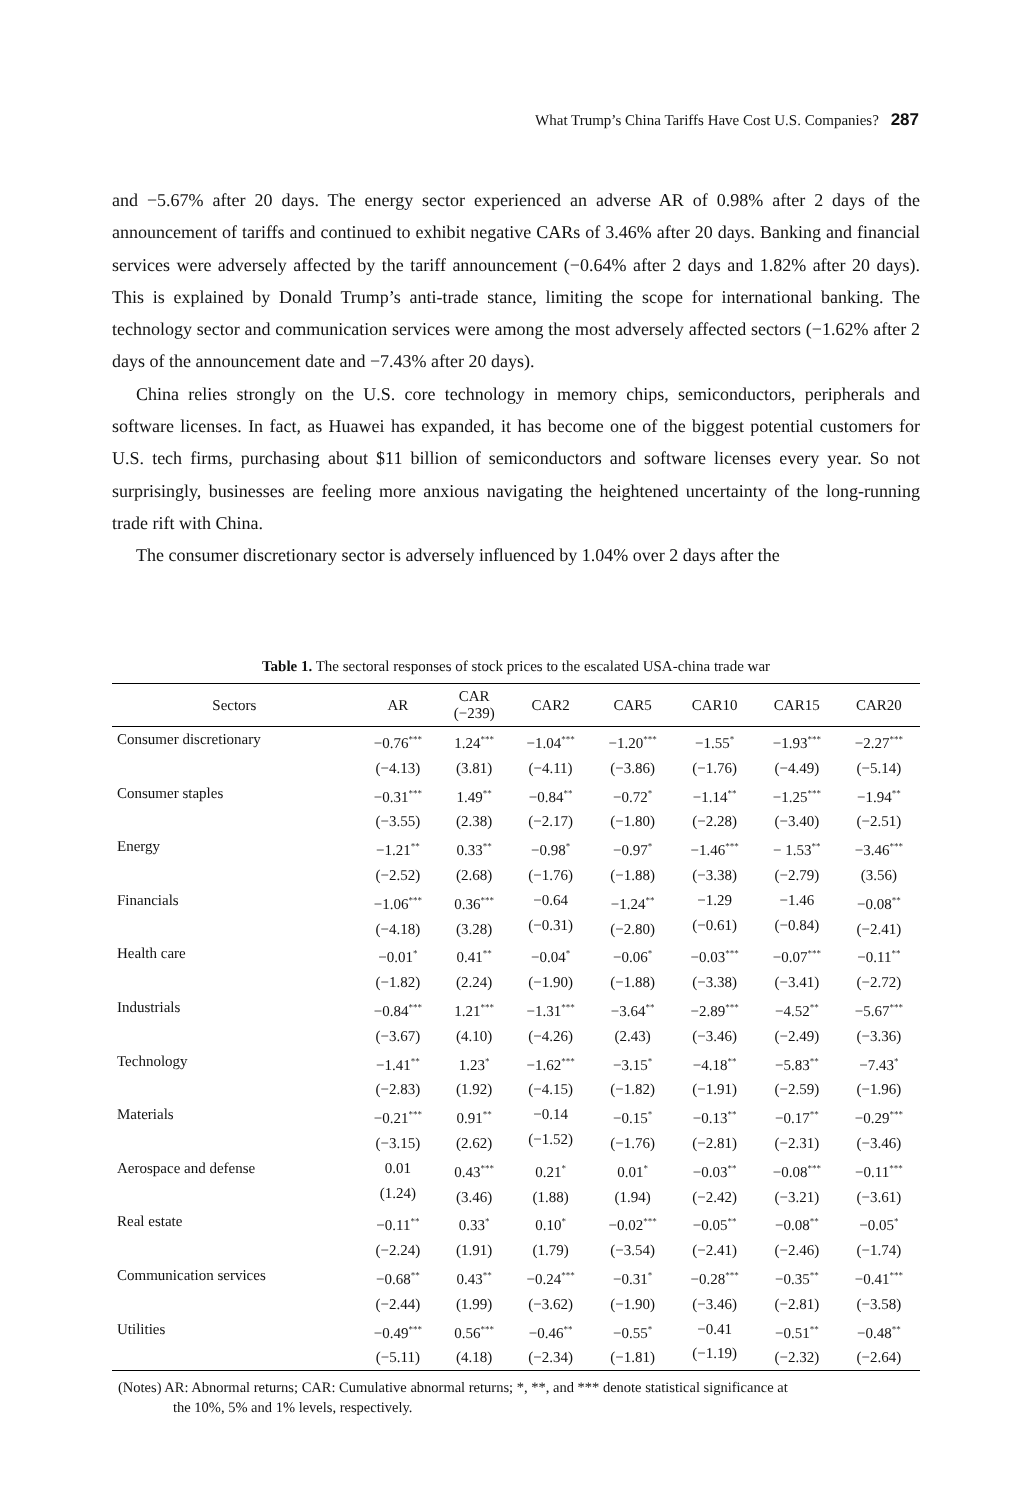What Trump’s China Tariffs Have Cost U.S. Companies? 287
and −5.67% after 20 days. The energy sector experienced an adverse AR of 0.98% after 2 days of the announcement of tariffs and continued to exhibit negative CARs of 3.46% after 20 days. Banking and financial services were adversely affected by the tariff announcement (−0.64% after 2 days and 1.82% after 20 days). This is explained by Donald Trump’s anti-trade stance, limiting the scope for international banking. The technology sector and communication services were among the most adversely affected sectors (−1.62% after 2 days of the announcement date and −7.43% after 20 days).
China relies strongly on the U.S. core technology in memory chips, semiconductors, peripherals and software licenses. In fact, as Huawei has expanded, it has become one of the biggest potential customers for U.S. tech firms, purchasing about $11 billion of semiconductors and software licenses every year. So not surprisingly, businesses are feeling more anxious navigating the heightened uncertainty of the long-running trade rift with China.
The consumer discretionary sector is adversely influenced by 1.04% over 2 days after the
Table 1. The sectoral responses of stock prices to the escalated USA-china trade war
| Sectors | AR | CAR (−239) | CAR2 | CAR5 | CAR10 | CAR15 | CAR20 |
| --- | --- | --- | --- | --- | --- | --- | --- |
| Consumer discretionary | −0.76<sup>***</sup> (−4.13) | 1.24<sup>***</sup> (3.81) | −1.04<sup>***</sup> (−4.11) | −1.20<sup>***</sup> (−3.86) | −1.55<sup>*</sup> (−1.76) | −1.93<sup>***</sup> (−4.49) | −2.27<sup>***</sup> (−5.14) |
| Consumer staples | −0.31<sup>***</sup> (−3.55) | 1.49<sup>**</sup> (2.38) | −0.84<sup>**</sup> (−2.17) | −0.72<sup>*</sup> (−1.80) | −1.14<sup>**</sup> (−2.28) | −1.25<sup>***</sup> (−3.40) | −1.94<sup>**</sup> (−2.51) |
| Energy | −1.21<sup>**</sup> (−2.52) | 0.33<sup>**</sup> (2.68) | −0.98<sup>*</sup> (−1.76) | −0.97<sup>*</sup> (−1.88) | −1.46<sup>***</sup> (−3.38) | − 1.53<sup>**</sup> (−2.79) | −3.46<sup>***</sup> (3.56) |
| Financials | −1.06<sup>***</sup> (−4.18) | 0.36<sup>***</sup> (3.28) | −0.64 (−0.31) | −1.24<sup>**</sup> (−2.80) | −1.29 (−0.61) | −1.46 (−0.84) | −0.08<sup>**</sup> (−2.41) |
| Health care | −0.01<sup>*</sup> (−1.82) | 0.41<sup>**</sup> (2.24) | −0.04<sup>*</sup> (−1.90) | −0.06<sup>*</sup> (−1.88) | −0.03<sup>***</sup> (−3.38) | −0.07<sup>***</sup> (−3.41) | −0.11<sup>**</sup> (−2.72) |
| Industrials | −0.84<sup>***</sup> (−3.67) | 1.21<sup>***</sup> (4.10) | −1.31<sup>***</sup> (−4.26) | −3.64<sup>**</sup> (2.43) | −2.89<sup>***</sup> (−3.46) | −4.52<sup>**</sup> (−2.49) | −5.67<sup>***</sup> (−3.36) |
| Technology | −1.41<sup>**</sup> (−2.83) | 1.23<sup>*</sup> (1.92) | −1.62<sup>***</sup> (−4.15) | −3.15<sup>*</sup> (−1.82) | −4.18<sup>**</sup> (−1.91) | −5.83<sup>**</sup> (−2.59) | −7.43<sup>*</sup> (−1.96) |
| Materials | −0.21<sup>***</sup> (−3.15) | 0.91<sup>**</sup> (2.62) | −0.14 (−1.52) | −0.15<sup>*</sup> (−1.76) | −0.13<sup>**</sup> (−2.81) | −0.17<sup>**</sup> (−2.31) | −0.29<sup>***</sup> (−3.46) |
| Aerospace and defense | 0.01 (1.24) | 0.43<sup>***</sup> (3.46) | 0.21<sup>*</sup> (1.88) | 0.01<sup>*</sup> (1.94) | −0.03<sup>**</sup> (−2.42) | −0.08<sup>***</sup> (−3.21) | −0.11<sup>***</sup> (−3.61) |
| Real estate | −0.11<sup>**</sup> (−2.24) | 0.33<sup>*</sup> (1.91) | 0.10<sup>*</sup> (1.79) | −0.02<sup>***</sup> (−3.54) | −0.05<sup>**</sup> (−2.41) | −0.08<sup>**</sup> (−2.46) | −0.05<sup>*</sup> (−1.74) |
| Communication services | −0.68<sup>**</sup> (−2.44) | 0.43<sup>**</sup> (1.99) | −0.24<sup>***</sup> (−3.62) | −0.31<sup>*</sup> (−1.90) | −0.28<sup>***</sup> (−3.46) | −0.35<sup>**</sup> (−2.81) | −0.41<sup>***</sup> (−3.58) |
| Utilities | −0.49<sup>***</sup> (−5.11) | 0.56<sup>***</sup> (4.18) | −0.46<sup>**</sup> (−2.34) | −0.55<sup>*</sup> (−1.81) | −0.41 (−1.19) | −0.51<sup>**</sup> (−2.32) | −0.48<sup>**</sup> (−2.64) |
(Notes) AR: Abnormal returns; CAR: Cumulative abnormal returns; *, **, and *** denote statistical significance at
the 10%, 5% and 1% levels, respectively.